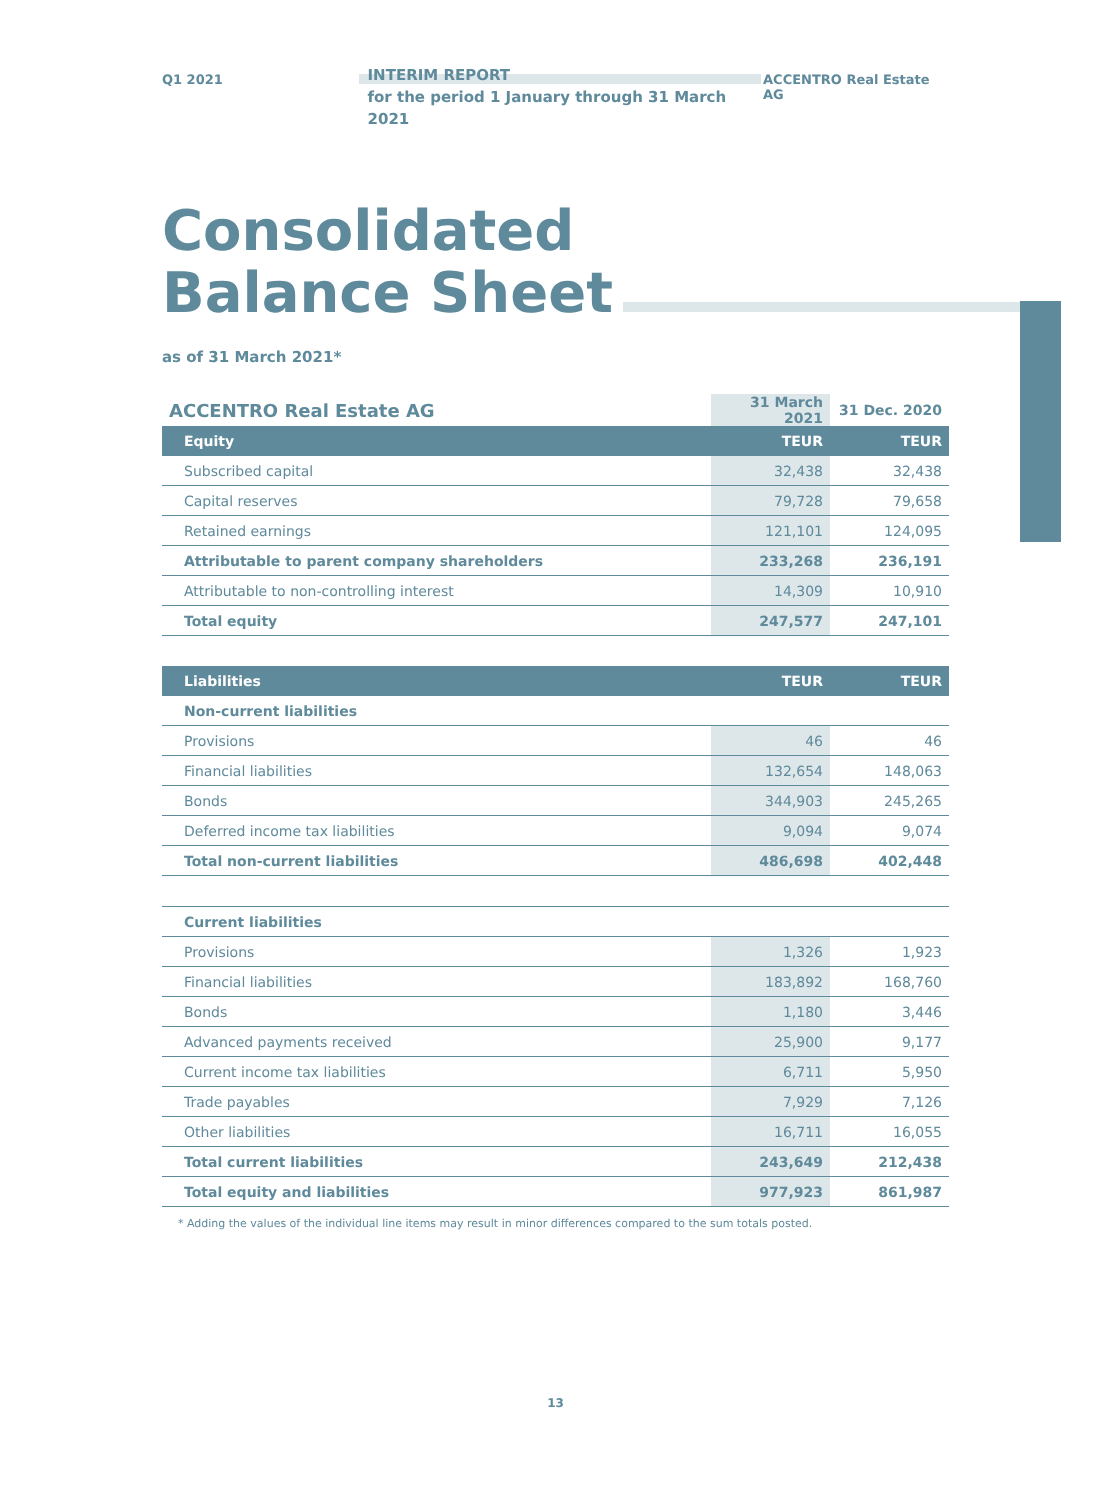Q1 2021
INTERIM REPORT
for the period 1 January through 31 March 2021
ACCENTRO Real Estate AG
Consolidated
Balance Sheet
as of 31 March 2021*
| ACCENTRO Real Estate AG | 31 March 2021 | 31 Dec. 2020 |
| --- | --- | --- |
| Equity | TEUR | TEUR |
| Subscribed capital | 32,438 | 32,438 |
| Capital reserves | 79,728 | 79,658 |
| Retained earnings | 121,101 | 124,095 |
| Attributable to parent company shareholders | 233,268 | 236,191 |
| Attributable to non-controlling interest | 14,309 | 10,910 |
| Total equity | 247,577 | 247,101 |
| Liabilities | TEUR | TEUR |
| --- | --- | --- |
| Non-current liabilities | | |
| Provisions | 46 | 46 |
| Financial liabilities | 132,654 | 148,063 |
| Bonds | 344,903 | 245,265 |
| Deferred income tax liabilities | 9,094 | 9,074 |
| Total non-current liabilities | 486,698 | 402,448 |
| Current liabilities | | |
| Provisions | 1,326 | 1,923 |
| Financial liabilities | 183,892 | 168,760 |
| Bonds | 1,180 | 3,446 |
| Advanced payments received | 25,900 | 9,177 |
| Current income tax liabilities | 6,711 | 5,950 |
| Trade payables | 7,929 | 7,126 |
| Other liabilities | 16,711 | 16,055 |
| Total current liabilities | 243,649 | 212,438 |
| Total equity and liabilities | 977,923 | 861,987 |
* Adding the values of the individual line items may result in minor differences compared to the sum totals posted.
13